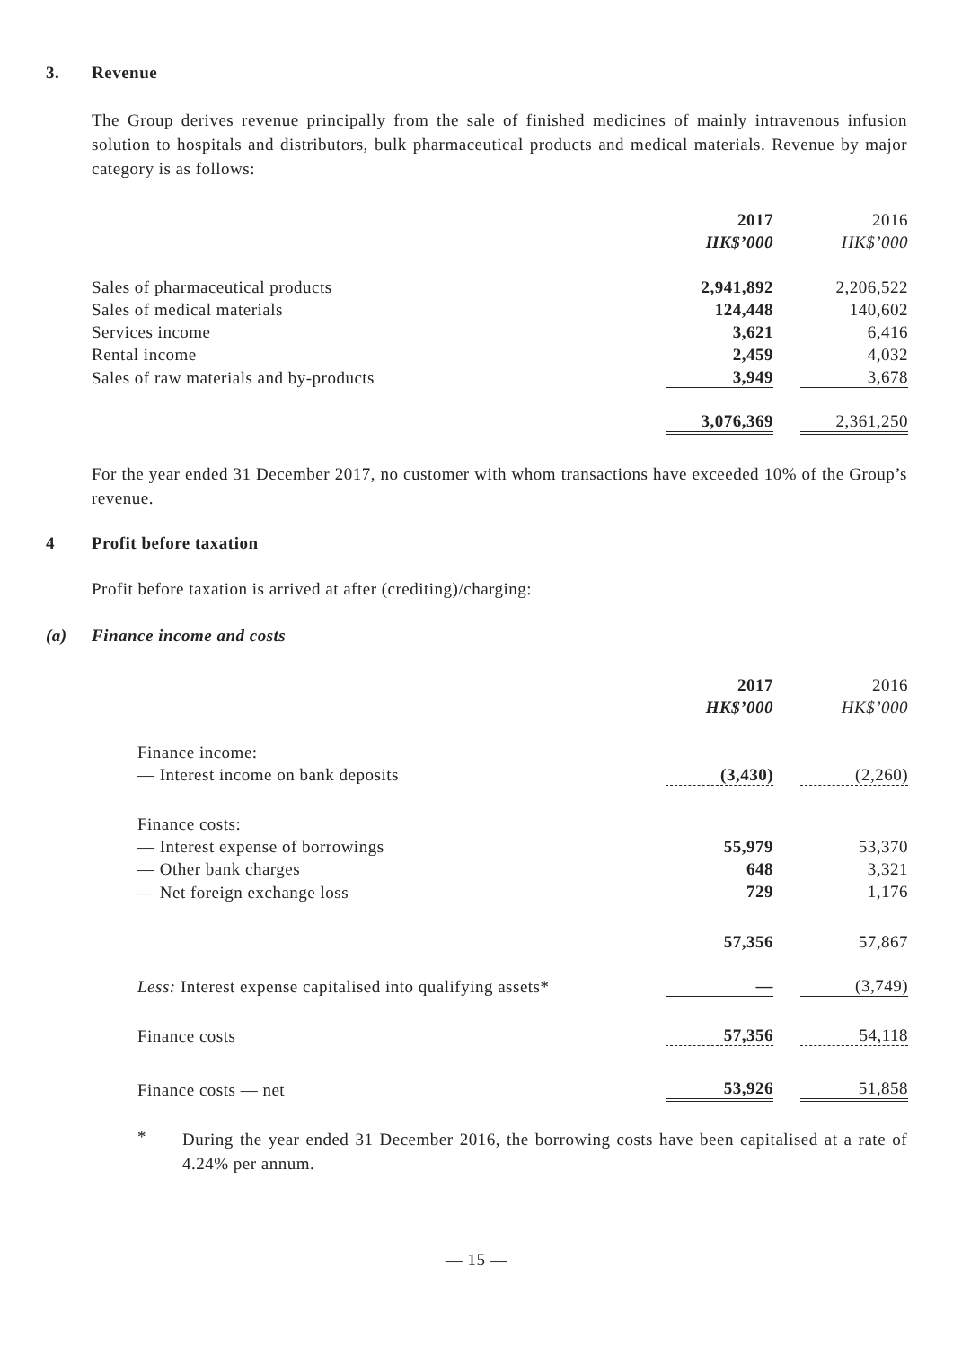3. Revenue
The Group derives revenue principally from the sale of finished medicines of mainly intravenous infusion solution to hospitals and distributors, bulk pharmaceutical products and medical materials. Revenue by major category is as follows:
| | 2017 | | 2016 |
| | HK$’000 | | HK$’000 |
| Sales of pharmaceutical products | 2,941,892 | | 2,206,522 |
| Sales of medical materials | 124,448 | | 140,602 |
| Services income | 3,621 | | 6,416 |
| Rental income | 2,459 | | 4,032 |
| Sales of raw materials and by-products | 3,949 | | 3,678 |
| | 3,076,369 | | 2,361,250 |
For the year ended 31 December 2017, no customer with whom transactions have exceeded 10% of the Group’s revenue.
4 Profit before taxation
Profit before taxation is arrived at after (crediting)/charging:
(a) Finance income and costs
| | 2017 | | 2016 |
| | HK$’000 | | HK$’000 |
| Finance income: | | | |
| — Interest income on bank deposits | (3,430) | | (2,260) |
| Finance costs: | | | |
| — Interest expense of borrowings | 55,979 | | 53,370 |
| — Other bank charges | 648 | | 3,321 |
| — Net foreign exchange loss | 729 | | 1,176 |
| | 57,356 | | 57,867 |
| Less: Interest expense capitalised into qualifying assets* | — | | (3,749) |
| Finance costs | 57,356 | | 54,118 |
| Finance costs — net | 53,926 | | 51,858 |
*
During the year ended 31 December 2016, the borrowing costs have been capitalised at a rate of 4.24% per annum.
— 15 —